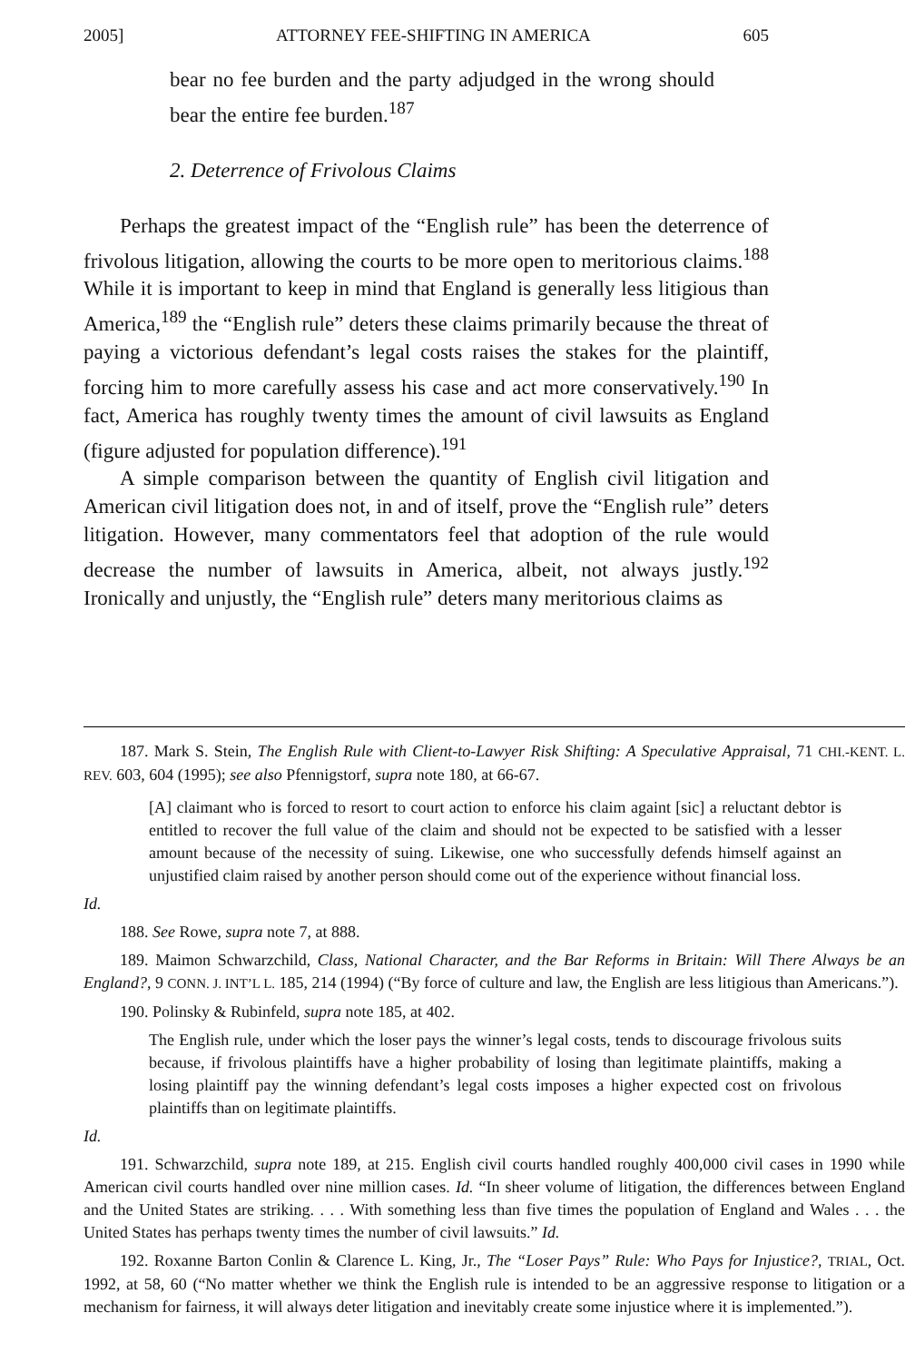2005] ATTORNEY FEE-SHIFTING IN AMERICA 605
bear no fee burden and the party adjudged in the wrong should bear the entire fee burden.<sup>187</sup>
2. Deterrence of Frivolous Claims
Perhaps the greatest impact of the “English rule” has been the deterrence of frivolous litigation, allowing the courts to be more open to meritorious claims.<sup>188</sup> While it is important to keep in mind that England is generally less litigious than America,<sup>189</sup> the “English rule” deters these claims primarily because the threat of paying a victorious defendant’s legal costs raises the stakes for the plaintiff, forcing him to more carefully assess his case and act more conservatively.<sup>190</sup> In fact, America has roughly twenty times the amount of civil lawsuits as England (figure adjusted for population difference).<sup>191</sup>
A simple comparison between the quantity of English civil litigation and American civil litigation does not, in and of itself, prove the “English rule” deters litigation. However, many commentators feel that adoption of the rule would decrease the number of lawsuits in America, albeit, not always justly.<sup>192</sup> Ironically and unjustly, the “English rule” deters many meritorious claims as
187. Mark S. Stein, The English Rule with Client-to-Lawyer Risk Shifting: A Speculative Appraisal, 71 CHI.-KENT. L. REV. 603, 604 (1995); see also Pfennigstorf, supra note 180, at 66-67.
[A] claimant who is forced to resort to court action to enforce his claim againt [sic] a reluctant debtor is entitled to recover the full value of the claim and should not be expected to be satisfied with a lesser amount because of the necessity of suing. Likewise, one who successfully defends himself against an unjustified claim raised by another person should come out of the experience without financial loss.
Id.
188. See Rowe, supra note 7, at 888.
189. Maimon Schwarzchild, Class, National Character, and the Bar Reforms in Britain: Will There Always be an England?, 9 CONN. J. INT’L L. 185, 214 (1994) (“By force of culture and law, the English are less litigious than Americans.”).
190. Polinsky & Rubinfeld, supra note 185, at 402.
The English rule, under which the loser pays the winner’s legal costs, tends to discourage frivolous suits because, if frivolous plaintiffs have a higher probability of losing than legitimate plaintiffs, making a losing plaintiff pay the winning defendant’s legal costs imposes a higher expected cost on frivolous plaintiffs than on legitimate plaintiffs.
Id.
191. Schwarzchild, supra note 189, at 215. English civil courts handled roughly 400,000 civil cases in 1990 while American civil courts handled over nine million cases. Id. “In sheer volume of litigation, the differences between England and the United States are striking. . . . With something less than five times the population of England and Wales . . . the United States has perhaps twenty times the number of civil lawsuits.” Id.
192. Roxanne Barton Conlin & Clarence L. King, Jr., The “Loser Pays” Rule: Who Pays for Injustice?, TRIAL, Oct. 1992, at 58, 60 (“No matter whether we think the English rule is intended to be an aggressive response to litigation or a mechanism for fairness, it will always deter litigation and inevitably create some injustice where it is implemented.”).